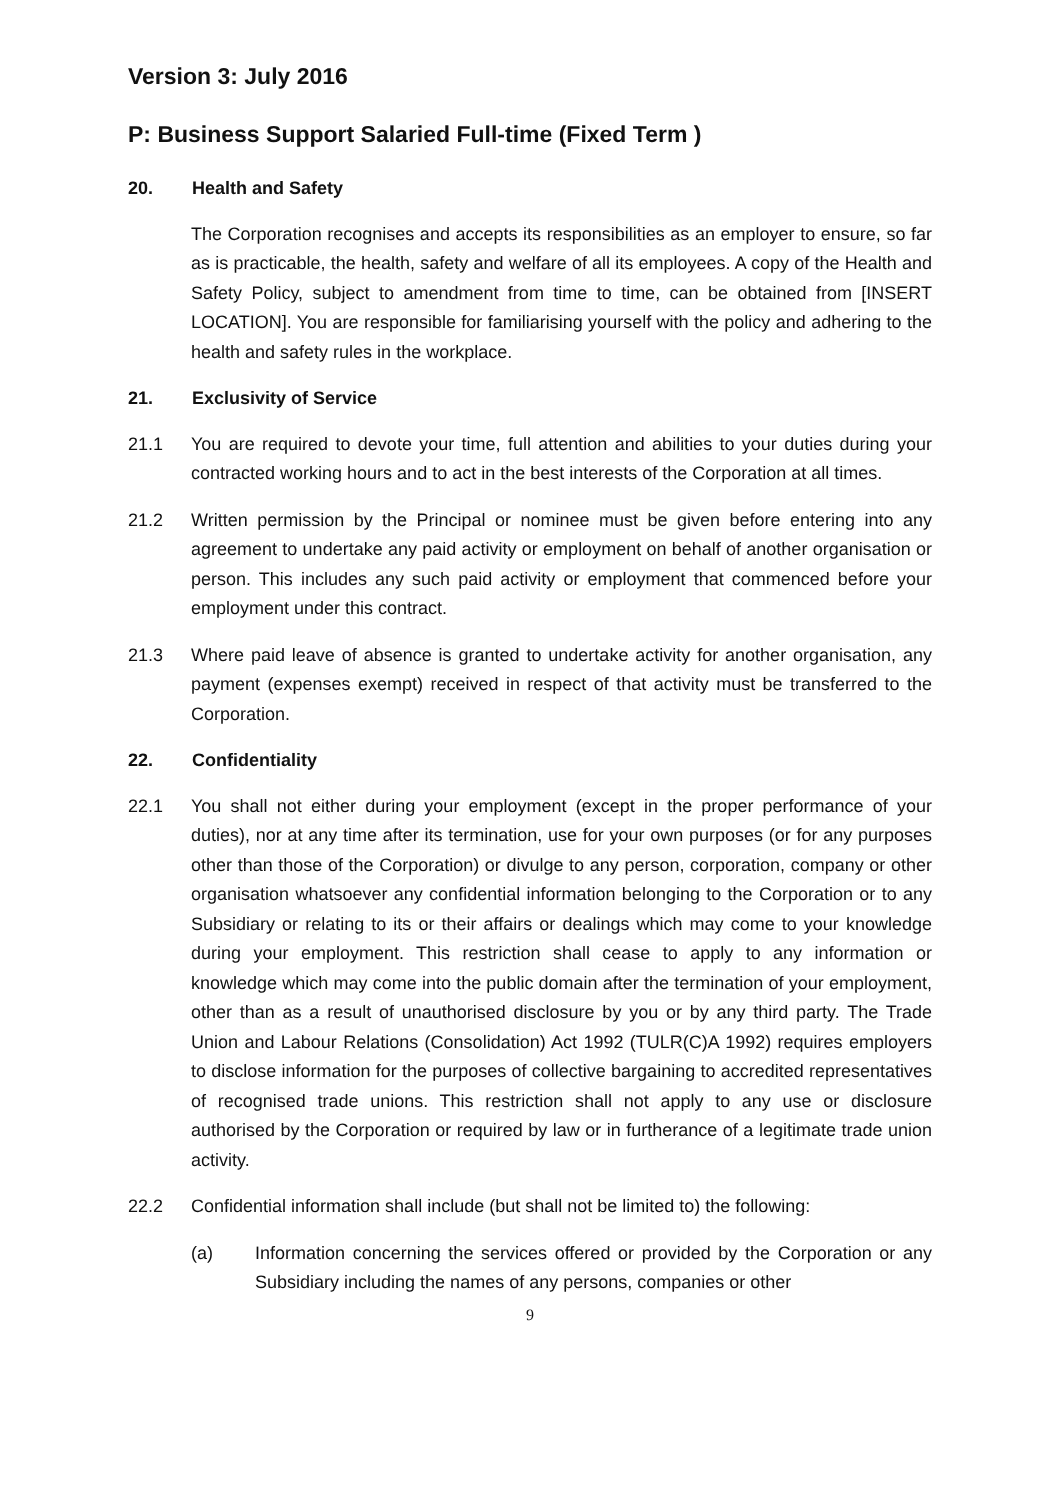Version 3: July 2016
P: Business Support Salaried Full-time (Fixed Term )
20. Health and Safety
The Corporation recognises and accepts its responsibilities as an employer to ensure, so far as is practicable, the health, safety and welfare of all its employees. A copy of the Health and Safety Policy, subject to amendment from time to time, can be obtained from [INSERT LOCATION]. You are responsible for familiarising yourself with the policy and adhering to the health and safety rules in the workplace.
21. Exclusivity of Service
21.1 You are required to devote your time, full attention and abilities to your duties during your contracted working hours and to act in the best interests of the Corporation at all times.
21.2 Written permission by the Principal or nominee must be given before entering into any agreement to undertake any paid activity or employment on behalf of another organisation or person. This includes any such paid activity or employment that commenced before your employment under this contract.
21.3 Where paid leave of absence is granted to undertake activity for another organisation, any payment (expenses exempt) received in respect of that activity must be transferred to the Corporation.
22. Confidentiality
22.1 You shall not either during your employment (except in the proper performance of your duties), nor at any time after its termination, use for your own purposes (or for any purposes other than those of the Corporation) or divulge to any person, corporation, company or other organisation whatsoever any confidential information belonging to the Corporation or to any Subsidiary or relating to its or their affairs or dealings which may come to your knowledge during your employment. This restriction shall cease to apply to any information or knowledge which may come into the public domain after the termination of your employment, other than as a result of unauthorised disclosure by you or by any third party. The Trade Union and Labour Relations (Consolidation) Act 1992 (TULR(C)A 1992) requires employers to disclose information for the purposes of collective bargaining to accredited representatives of recognised trade unions. This restriction shall not apply to any use or disclosure authorised by the Corporation or required by law or in furtherance of a legitimate trade union activity.
22.2 Confidential information shall include (but shall not be limited to) the following:
(a) Information concerning the services offered or provided by the Corporation or any Subsidiary including the names of any persons, companies or other
9